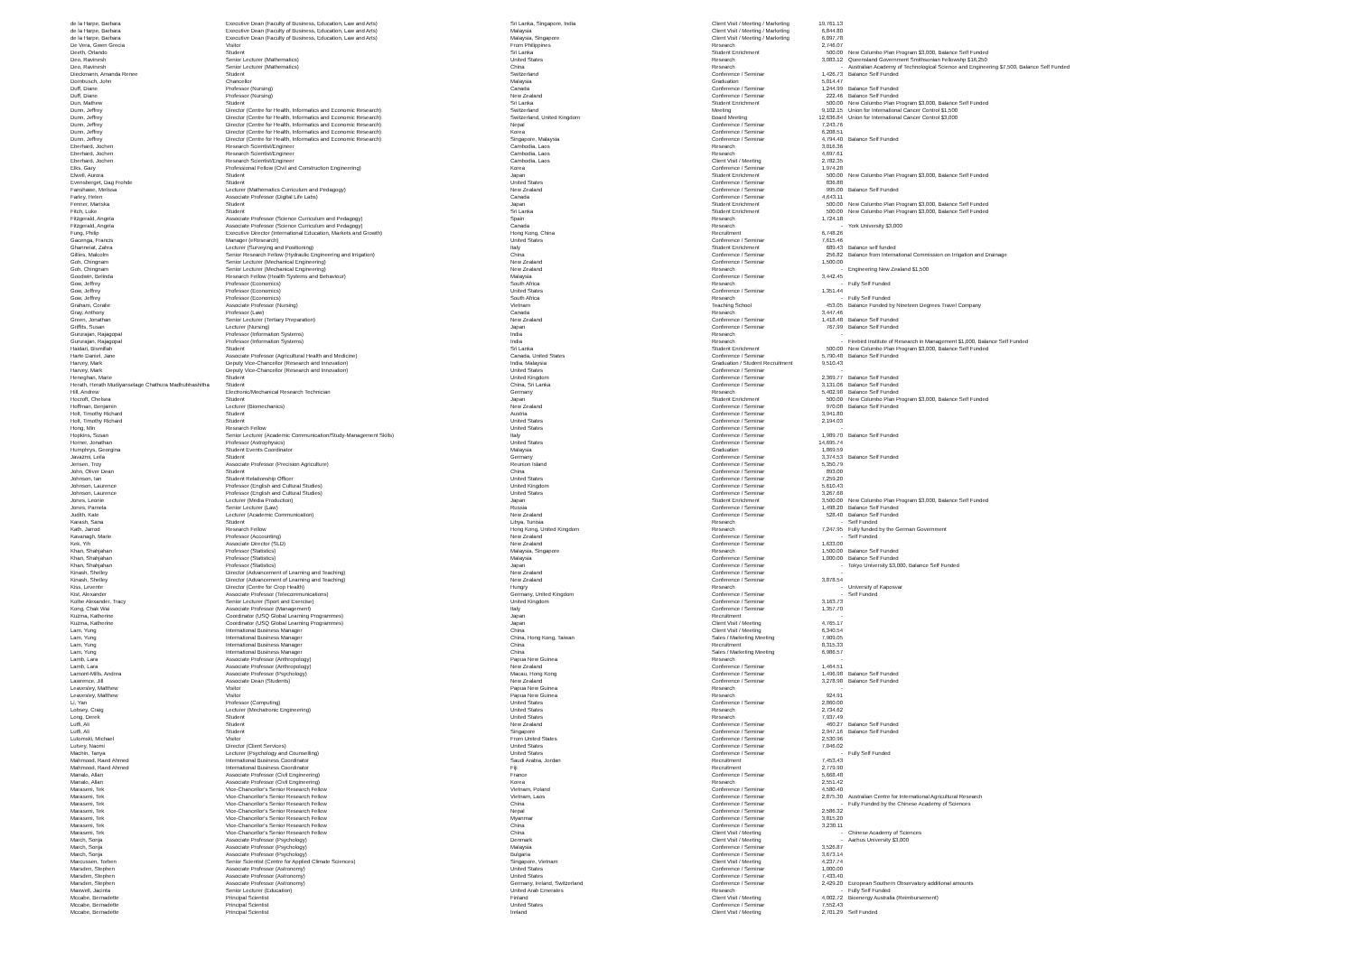| de la Harpe, Barbara | Executive Dean (Faculty of Business, Education, Law and Arts) | Sri Lanka, Singapore, India | Client Visit / Meeting / Marketing | 19,761.13 | |
| de la Harpe, Barbara | Executive Dean (Faculty of Business, Education, Law and Arts) | Malaysia | Client Visit / Meeting / Marketing | 6,844.80 | |
| de la Harpe, Barbara | Executive Dean (Faculty of Business, Education, Law and Arts) | Malaysia, Singapore | Client Visit / Meeting / Marketing | 6,097.78 | |
| De Vera, Gwen Grecia | Visitor | From Philippines | Research | 2,746.07 | |
| Deeth, Orlando | Student | Sri Lanka | Student Enrichment | 500.00 | New Columbo Plan Program $3,000, Balance Self Funded |
| Deo, Ravinesh | Senior Lecturer (Mathematics) | United States | Research | 3,083.12 | Queensland Government Smithsonian Fellowshp $16,250 |
| Deo, Ravinesh | Senior Lecturer (Mathematics) | China | Research | - | Australian Academy of Technological Science and Engineering $7,500, Balance Self Funded |
| Dieckmann, Amanda Renee | Student | Switzerland | Conference / Seminar | 1,426.73 | Balance Self Funded |
| Dornbusch, John | Chancellor | Malaysia | Graduation | 5,014.47 | |
| Duff, Diane | Professor (Nursing) | Canada | Conference / Seminar | 1,244.99 | Balance Self Funded |
| Duff, Diane | Professor (Nursing) | New Zealand | Conference / Seminar | 222.46 | Balance Self Funded |
| Dun, Mathew | Student | Sri Lanka | Student Enrichment | 500.00 | New Columbo Plan Program $3,000, Balance Self Funded |
| Dunn, Jeffrey | Director (Centre for Health, Informatics and Economic Research) | Switzerland | Meeting | 9,102.15 | Union for International Cancer Control $1,500 |
| Dunn, Jeffrey | Director (Centre for Health, Informatics and Economic Research) | Switzerland, United Kingdom | Board Meeting | 12,636.84 | Union for International Cancer Control $3,000 |
| Dunn, Jeffrey | Director (Centre for Health, Informatics and Economic Research) | Nepal | Conference / Seminar | 7,243.76 | |
| Dunn, Jeffrey | Director (Centre for Health, Informatics and Economic Research) | Korea | Conference / Seminar | 6,208.51 | |
| Dunn, Jeffrey | Director (Centre for Health, Informatics and Economic Research) | Singapore, Malaysia | Conference / Seminar | 4,794.40 | Balance Self Funded |
| Eberhard, Jochen | Research Scientist/Engineer | Cambodia, Laos | Research | 3,016.36 | |
| Eberhard, Jochen | Research Scientist/Engineer | Cambodia, Laos | Research | 4,697.61 | |
| Eberhard, Jochen | Research Scientist/Engineer | Cambodia, Laos | Client Visit / Meeting | 2,782.35 | |
| Elks, Gary | Professional Fellow (Civil and Construction Engineering) | Korea | Conference / Seminar | 1,974.28 | |
| Elwell, Aurora | Student | Japan | Student Enrichment | 500.00 | New Columbo Plan Program $3,000, Balance Self Funded |
| Evensberget, Dag Frohde | Student | United States | Conference / Seminar | 836.88 | |
| Fanshawe, Melissa | Lecturer (Mathematics Curriculum and Pedagogy) | New Zealand | Conference / Seminar | 995.00 | Balance Self Funded |
| Farley, Helen | Associate Professor (Digital Life Labs) | Canada | Conference / Seminar | 4,643.11 | |
| Fenner, Mariska | Student | Japan | Student Enrichment | 500.00 | New Columbo Plan Program $3,000, Balance Self Funded |
| Fitch, Luke | Student | Sri Lanka | Student Enrichment | 500.00 | New Columbo Plan Program $3,000, Balance Self Funded |
| Fitzgerald, Angela | Associate Professor (Science Curriculum and Pedagogy) | Spain | Research | 1,724.18 | |
| Fitzgerald, Angela | Associate Professor (Science Curriculum and Pedagogy) | Canada | Research | - | York University $3,000 |
| Fung, Philip | Executive Director (International Education, Markets and Growth) | Hong Kong, China | Recruitment | 6,748.26 | |
| Gacenga, Francis | Manager (eResearch) | United States | Conference / Seminar | 7,615.46 | |
| Ghanneiat, Zahra | Lecturer (Surveying and Positioning) | Italy | Student Enrichment | 689.43 | Balance self funded |
| Gillies, Malcolm | Senior Research Fellow (Hydraulic Engineering and Irrigation) | China | Conference / Seminar | 256.82 | Balance from International Commission on Irrigation and Drainage |
| Goh, Chingnam | Senior Lecturer (Mechanical Engineering) | New Zealand | Conference / Seminar | 1,500.00 | |
| Goh, Chingnam | Senior Lecturer (Mechanical Engineering) | New Zealand | Research | - | Engineering New Zealand $1,500 |
| Goodwin, Belinda | Research Fellow (Health Systems and Behaviour) | Malaysia | Conference / Seminar | 3,442.45 | |
| Gow, Jeffrey | Professor (Economics) | South Africa | Research | - | Fully Self Funded |
| Gow, Jeffrey | Professor (Economics) | United States | Conference / Seminar | 1,351.44 | |
| Gow, Jeffrey | Professor (Economics) | South Africa | Research | - | Fully Self Funded |
| Graham, Coralie | Associate Professor (Nursing) | Vietnam | Teaching School | 453.05 | Balance Funded by Nineteen Degrees Travel Company |
| Gray, Anthony | Professor (Law) | Canada | Research | 3,447.46 | |
| Green, Jonathan | Senior Lecturer (Tertiary Preparation) | New Zealand | Conference / Seminar | 1,418.48 | Balance Self Funded |
| Griffits, Susan | Lecturer (Nursing) | Japan | Conference / Seminar | 767.99 | Balance Self Funded |
| Gururajan, Rajagopal | Professor (Information Systems) | India | Research | - | |
| Gururajan, Rajagopal | Professor (Information Systems) | India | Research | - | Firebird Institute of Research in Management $1,000, Balance Self Funded |
| Haidari, Bismillah | Student | Sri Lanka | Student Enrichment | 500.00 | New Columbo Plan Program $3,000, Balance Self Funded |
| Harte Daniel, Jane | Associate Professor (Agricultural Health and Medicine) | Canada, United States | Conference / Seminar | 5,790.48 | Balance Self Funded |
| Harvey, Mark | Deputy Vice-Chancellor (Research and Innovation) | India, Malaysia | Graduation / Student Recruitment | 9,510.43 | |
| Harvey, Mark | Deputy Vice-Chancellor (Research and Innovation) | United States | Conference / Seminar | - | |
| Heneghan, Marie | Student | United Kingdom | Conference / Seminar | 2,369.77 | Balance Self Funded |
| Herath, Herath Mudiyanselage Chathura Madhubhashitha | Student | China, Sri Lanka | Conference / Seminar | 3,131.06 | Balance Self Funded |
| Hill, Andrew | Electronic/Mechanical Research Technician | Germany | Research | 5,402.98 | Balance Self Funded |
| Hocroft, Chelsea | Student | Japan | Student Enrichment | 500.00 | New Columbo Plan Program $3,000, Balance Self Funded |
| Hoffman, Benjamin | Lecturer (Biomechanics) | New Zealand | Conference / Seminar | 970.08 | Balance Self Funded |
| Holt, Timothy Richard | Student | Austria | Conference / Seminar | 3,941.80 | |
| Holt, Timothy Richard | Student | United States | Conference / Seminar | 2,194.03 | |
| Hong, Min | Research Fellow | United States | Conference / Seminar | - | |
| Hopkins, Susan | Senior Lecturer (Academic Communication/Study-Management Skills) | Italy | Conference / Seminar | 1,989.70 | Balance Self Funded |
| Horner, Jonathan | Professor (Astrophysics) | United States | Conference / Seminar | 14,695.74 | |
| Humphrys, Georgina | Student Events Coordinator | Malaysia | Graduation | 1,869.59 | |
| Javazmi, Leila | Student | Germany | Conference / Seminar | 3,374.53 | Balance Self Funded |
| Jensen, Troy | Associate Professor (Precision Agriculture) | Reunion Island | Conference / Seminar | 5,350.79 | |
| John, Oliver Dean | Student | China | Conference / Seminar | 893.00 | |
| Johnson, Ian | Student Relationship Officer | United States | Conference / Seminar | 7,259.20 | |
| Johnson, Laurence | Professor (English and Cultural Studies) | United Kingdom | Conference / Seminar | 5,610.43 | |
| Johnson, Laurence | Professor (English and Cultural Studies) | United States | Conference / Seminar | 3,267.68 | |
| Jones, Leonie | Lecturer (Media Production) | Japan | Student Enrichment | 3,500.00 | New Columbo Plan Program $3,000, Balance Self Funded |
| Jones, Pamela | Senior Lecturer (Law) | Russia | Conference / Seminar | 1,498.20 | Balance Self Funded |
| Judith, Kate | Lecturer (Academic Communication) | New Zealand | Conference / Seminar | 528.40 | Balance Self Funded |
| Karash, Sana | Student | Libya, Tunisia | Research | - | Self Funded |
| Kath, Jarrod | Research Fellow | Hong Kong, United Kingdom | Research | 7,247.95 | Fully funded by the German Government |
| Kavanagh, Marie | Professor (Accounting) | New Zealand | Conference / Seminar | - | Self Funded |
| Kek, Yih | Associate Director (SLD) | New Zealand | Conference / Seminar | 1,633.00 | |
| Khan, Shahjahan | Professor (Statistics) | Malaysia, Singapore | Research | 1,500.00 | Balance Self Funded |
| Khan, Shahjahan | Professor (Statistics) | Malaysia | Conference / Seminar | 1,000.00 | Balance Self Funded |
| Khan, Shahjahan | Professor (Statistics) | Japan | Conference / Seminar | - | Tokyo University $3,000, Balance Self Funded |
| Kinash, Shelley | Director (Advancement of Learning and Teaching) | New Zealand | Conference / Seminar | - | |
| Kinash, Shelley | Director (Advancement of Learning and Teaching) | New Zealand | Conference / Seminar | 3,878.54 | |
| Kiss, Levente | Director (Centre for Crop Health) | Hungry | Research | - | University of Kaposvar |
| Kist, Alexander | Associate Professor (Telecommunications) | Germany, United Kingdom | Conference / Seminar | - | Self Funded |
| Kolbe Alexander, Tracy | Senior Lecturer (Sport and Exercise) | United Kingdom | Conference / Seminar | 3,163.73 | |
| Kong, Chak Wai | Associate Professor (Management) | Italy | Conference / Seminar | 1,357.70 | |
| Kuzma, Katherine | Coordinator (USQ Global Learning Programmes) | Japan | Recruitment | - | |
| Kuzma, Katherine | Coordinator (USQ Global Learning Programmes) | Japan | Client Visit / Meeting | 4,765.17 | |
| Lam, Yung | International Business Manager | China | Client Visit / Meeting | 6,340.54 | |
| Lam, Yung | International Business Manager | China, Hong Kong, Taiwan | Sales / Marketing Meeting | 7,909.05 | |
| Lam, Yung | International Business Manager | China | Recruitment | 8,315.33 | |
| Lam, Yung | International Business Manager | China | Sales / Marketing Meeting | 6,986.57 | |
| Lamb, Lara | Associate Professor (Anthropology) | Papua New Guinea | Research | - | |
| Lamb, Lara | Associate Professor (Anthropology) | New Zealand | Conference / Seminar | 1,464.51 | |
| Lamont-Mills, Andrea | Associate Professor (Psychology) | Macau, Hong Kong | Conference / Seminar | 1,496.98 | Balance Self Funded |
| Lawrence, Jill | Associate Dean (Students) | New Zealand | Conference / Seminar | 3,278.98 | Balance Self Funded |
| Leavesley, Matthew | Visitor | Papua New Guinea | Research | - | |
| Leavesley, Matthew | Visitor | Papua New Guinea | Research | 924.91 | |
| Li, Yan | Professor (Computing) | United States | Conference / Seminar | 2,860.00 | |
| Lobsey, Craig | Lecturer (Mechatronic Engineering) | United States | Research | 2,734.62 | |
| Long, Derek | Student | United States | Research | 7,937.49 | |
| Lutfi, Ali | Student | New Zealand | Conference / Seminar | 460.27 | Balance Self Funded |
| Lutfi, Ali | Student | Singapore | Conference / Seminar | 2,947.16 | Balance Self Funded |
| Lutomski, Michael | Visitor | From United States | Conference / Seminar | 2,530.96 | |
| Lutvey, Naomi | Director (Client Services) | United States | Conference / Seminar | 7,046.02 | |
| Machin, Tanya | Lecturer (Psychology and Counselling) | United States | Conference / Seminar | - | Fully Self Funded |
| Mahmood, Raed Ahmed | International Business Coordinator | Saudi Arabia, Jordan | Recruitment | 7,453.43 | |
| Mahmood, Raed Ahmed | International Business Coordinator | Fiji | Recruitment | 2,779.90 | |
| Manalo, Allan | Associate Professor (Civil Engineering) | France | Conference / Seminar | 5,668.48 | |
| Manalo, Allan | Associate Professor (Civil Engineering) | Korea | Research | 2,551.42 | |
| Maraseni, Tek | Vice-Chancellor's Senior Research Fellow | Vietnam, Poland | Conference / Seminar | 4,580.40 | |
| Maraseni, Tek | Vice-Chancellor's Senior Research Fellow | Vietnam, Laos | Conference / Seminar | 2,875.30 | Australian Centre for International Agricultural Research |
| Maraseni, Tek | Vice-Chancellor's Senior Research Fellow | China | Conference / Seminar | - | Fully Funded by the Chinese Academy of Sciences |
| Maraseni, Tek | Vice-Chancellor's Senior Research Fellow | Nepal | Conference / Seminar | 2,586.32 | |
| Maraseni, Tek | Vice-Chancellor's Senior Research Fellow | Myanmar | Conference / Seminar | 3,815.20 | |
| Maraseni, Tek | Vice-Chancellor's Senior Research Fellow | China | Conference / Seminar | 3,230.11 | |
| Maraseni, Tek | Vice-Chancellor's Senior Research Fellow | China | Client Visit / Meeting | - | Chinese Academy of Sciences |
| March, Sonja | Associate Professor (Psychology) | Denmark | Client Visit / Meeting | - | Aarhus University $3,000 |
| March, Sonja | Associate Professor (Psychology) | Malaysia | Conference / Seminar | 3,526.87 | |
| March, Sonja | Associate Professor (Psychology) | Bulgaria | Conference / Seminar | 3,673.14 | |
| Marcussen, Torben | Senior Scientist (Centre for Applied Climate Sciences) | Singapore, Vietnam | Client Visit / Meeting | 4,237.74 | |
| Marsden, Stephen | Associate Professor (Astronomy) | United States | Conference / Seminar | 1,000.00 | |
| Marsden, Stephen | Associate Professor (Astronomy) | United States | Conference / Seminar | 7,433.40 | |
| Marsden, Stephen | Associate Professor (Astronomy) | Germany, Ireland, Switzerland | Conference / Seminar | 2,429.20 | European Southern Observatory additional amounts |
| Maxwell, Jacinta | Senior Lecturer (Education) | United Arab Emerates | Research | - | Fully Self Funded |
| Mccabe, Bernadette | Principal Scientist | Finland | Client Visit / Meeting | 4,002.72 | Bioenergy Australia (Reimbursement) |
| Mccabe, Bernadette | Principal Scientist | United States | Conference / Seminar | 7,552.43 | |
| Mccabe, Bernadette | Principal Scientist | Ireland | Client Visit / Meeting | 2,701.29 | Self Funded |